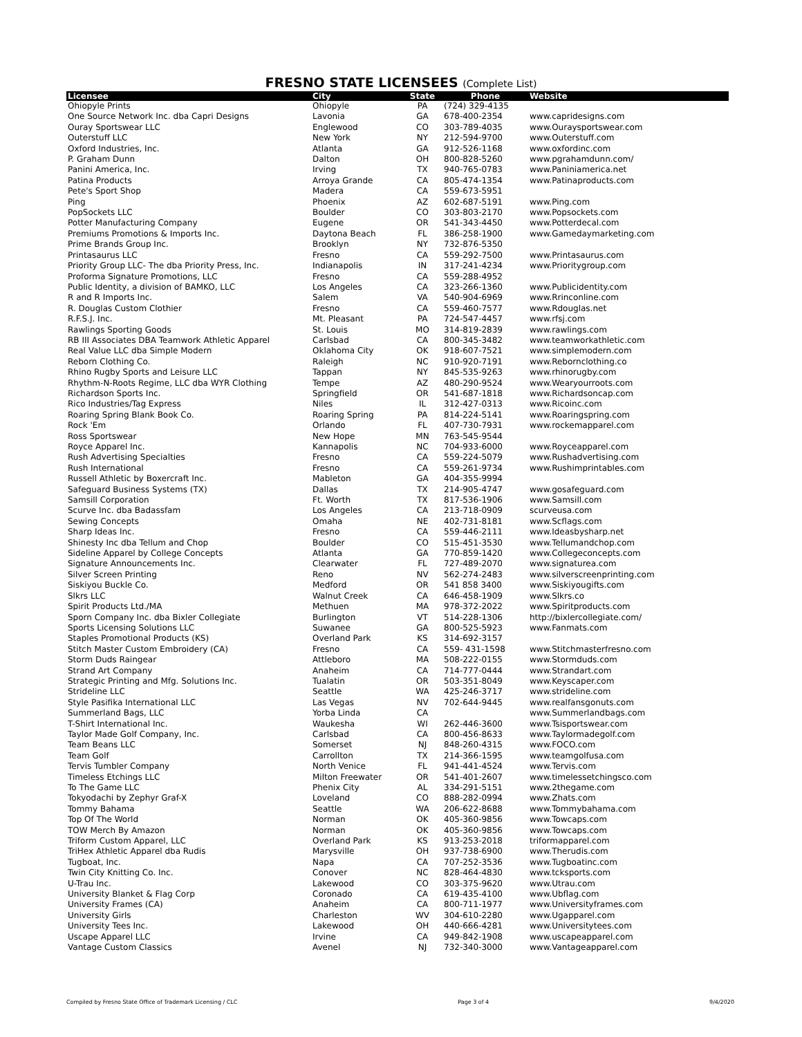FRESNO STATE LICENSEES (Complete List)
| Licensee | City | State | Phone | Website |
| --- | --- | --- | --- | --- |
| Ohiopyle Prints | Ohiopyle | PA | (724) 329-4135 | |
| One Source Network Inc. dba Capri Designs | Lavonia | GA | 678-400-2354 | www.capridesigns.com |
| Ouray Sportswear LLC | Englewood | CO | 303-789-4035 | www.Ouraysportswear.com |
| Outerstuff LLC | New York | NY | 212-594-9700 | www.Outerstuff.com |
| Oxford Industries, Inc. | Atlanta | GA | 912-526-1168 | www.oxfordinc.com |
| P. Graham Dunn | Dalton | OH | 800-828-5260 | www.pgrahamdunn.com/ |
| Panini America, Inc. | Irving | TX | 940-765-0783 | www.Paniniamerica.net |
| Patina Products | Arroya Grande | CA | 805-474-1354 | www.Patinaproducts.com |
| Pete's Sport Shop | Madera | CA | 559-673-5951 | |
| Ping | Phoenix | AZ | 602-687-5191 | www.Ping.com |
| PopSockets LLC | Boulder | CO | 303-803-2170 | www.Popsockets.com |
| Potter Manufacturing Company | Eugene | OR | 541-343-4450 | www.Potterdecal.com |
| Premiums Promotions & Imports Inc. | Daytona Beach | FL | 386-258-1900 | www.Gamedaymarketing.com |
| Prime Brands Group Inc. | Brooklyn | NY | 732-876-5350 | |
| Printasaurus LLC | Fresno | CA | 559-292-7500 | www.Printasaurus.com |
| Priority Group LLC- The dba Priority Press, Inc. | Indianapolis | IN | 317-241-4234 | www.Prioritygroup.com |
| Proforma Signature Promotions, LLC | Fresno | CA | 559-288-4952 | |
| Public Identity, a division of BAMKO, LLC | Los Angeles | CA | 323-266-1360 | www.Publicidentity.com |
| R and R Imports Inc. | Salem | VA | 540-904-6969 | www.Rrinconline.com |
| R. Douglas Custom Clothier | Fresno | CA | 559-460-7577 | www.Rdouglas.net |
| R.F.S.J. Inc. | Mt. Pleasant | PA | 724-547-4457 | www.rfsj.com |
| Rawlings Sporting Goods | St. Louis | MO | 314-819-2839 | www.rawlings.com |
| RB III Associates DBA Teamwork Athletic Apparel | Carlsbad | CA | 800-345-3482 | www.teamworkathletic.com |
| Real Value LLC dba Simple Modern | Oklahoma City | OK | 918-607-7521 | www.simplemodern.com |
| Reborn Clothing Co. | Raleigh | NC | 910-920-7191 | www.Rebornclothing.co |
| Rhino Rugby Sports and Leisure LLC | Tappan | NY | 845-535-9263 | www.rhinorugby.com |
| Rhythm-N-Roots Regime, LLC dba WYR Clothing | Tempe | AZ | 480-290-9524 | www.Wearyourroots.com |
| Richardson Sports Inc. | Springfield | OR | 541-687-1818 | www.Richardsoncap.com |
| Rico Industries/Tag Express | Niles | IL | 312-427-0313 | www.Ricoinc.com |
| Roaring Spring Blank Book Co. | Roaring Spring | PA | 814-224-5141 | www.Roaringspring.com |
| Rock 'Em | Orlando | FL | 407-730-7931 | www.rockemapparel.com |
| Ross Sportswear | New Hope | MN | 763-545-9544 | |
| Royce Apparel Inc. | Kannapolis | NC | 704-933-6000 | www.Royceapparel.com |
| Rush Advertising Specialties | Fresno | CA | 559-224-5079 | www.Rushadvertising.com |
| Rush International | Fresno | CA | 559-261-9734 | www.Rushimprintables.com |
| Russell Athletic by Boxercraft Inc. | Mableton | GA | 404-355-9994 | |
| Safeguard Business Systems (TX) | Dallas | TX | 214-905-4747 | www.gosafeguard.com |
| Samsill Corporation | Ft. Worth | TX | 817-536-1906 | www.Samsill.com |
| Scurve Inc. dba Badassfam | Los Angeles | CA | 213-718-0909 | scurveusa.com |
| Sewing Concepts | Omaha | NE | 402-731-8181 | www.Scflags.com |
| Sharp Ideas Inc. | Fresno | CA | 559-446-2111 | www.Ideasbysharp.net |
| Shinesty Inc dba Tellum and Chop | Boulder | CO | 515-451-3530 | www.Tellumandchop.com |
| Sideline Apparel by College Concepts | Atlanta | GA | 770-859-1420 | www.Collegeconcepts.com |
| Signature Announcements Inc. | Clearwater | FL | 727-489-2070 | www.signaturea.com |
| Silver Screen Printing | Reno | NV | 562-274-2483 | www.silverscreenprinting.com |
| Siskiyou Buckle Co. | Medford | OR | 541 858 3400 | www.Siskiyougifts.com |
| Slkrs LLC | Walnut Creek | CA | 646-458-1909 | www.Slkrs.co |
| Spirit Products Ltd./MA | Methuen | MA | 978-372-2022 | www.Spiritproducts.com |
| Sporn Company Inc. dba Bixler Collegiate | Burlington | VT | 514-228-1306 | http://bixlercollegiate.com/ |
| Sports Licensing Solutions LLC | Suwanee | GA | 800-525-5923 | www.Fanmats.com |
| Staples Promotional Products (KS) | Overland Park | KS | 314-692-3157 | |
| Stitch Master Custom Embroidery (CA) | Fresno | CA | 559- 431-1598 | www.Stitchmasterfresno.com |
| Storm Duds Raingear | Attleboro | MA | 508-222-0155 | www.Stormduds.com |
| Strand Art Company | Anaheim | CA | 714-777-0444 | www.Strandart.com |
| Strategic Printing and Mfg. Solutions Inc. | Tualatin | OR | 503-351-8049 | www.Keyscaper.com |
| Strideline LLC | Seattle | WA | 425-246-3717 | www.strideline.com |
| Style Pasifika International LLC | Las Vegas | NV | 702-644-9445 | www.realfansgonuts.com |
| Summerland Bags, LLC | Yorba Linda | CA | | www.Summerlandbags.com |
| T-Shirt International Inc. | Waukesha | WI | 262-446-3600 | www.Tsisportswear.com |
| Taylor Made Golf Company, Inc. | Carlsbad | CA | 800-456-8633 | www.Taylormadegolf.com |
| Team Beans LLC | Somerset | NJ | 848-260-4315 | www.FOCO.com |
| Team Golf | Carrollton | TX | 214-366-1595 | www.teamgolfusa.com |
| Tervis Tumbler Company | North Venice | FL | 941-441-4524 | www.Tervis.com |
| Timeless Etchings LLC | Milton Freewater | OR | 541-401-2607 | www.timelessetchingsco.com |
| To The Game LLC | Phenix City | AL | 334-291-5151 | www.2thegame.com |
| Tokyodachi by Zephyr Graf-X | Loveland | CO | 888-282-0994 | www.Zhats.com |
| Tommy Bahama | Seattle | WA | 206-622-8688 | www.Tommybahama.com |
| Top Of The World | Norman | OK | 405-360-9856 | www.Towcaps.com |
| TOW Merch By Amazon | Norman | OK | 405-360-9856 | www.Towcaps.com |
| Triform Custom Apparel, LLC | Overland Park | KS | 913-253-2018 | triformapparel.com |
| TriHex Athletic Apparel dba Rudis | Marysville | OH | 937-738-6900 | www.Therudis.com |
| Tugboat, Inc. | Napa | CA | 707-252-3536 | www.Tugboatinc.com |
| Twin City Knitting Co. Inc. | Conover | NC | 828-464-4830 | www.tcksports.com |
| U-Trau Inc. | Lakewood | CO | 303-375-9620 | www.Utrau.com |
| University Blanket & Flag Corp | Coronado | CA | 619-435-4100 | www.Ubflag.com |
| University Frames (CA) | Anaheim | CA | 800-711-1977 | www.Universityframes.com |
| University Girls | Charleston | WV | 304-610-2280 | www.Ugapparel.com |
| University Tees Inc. | Lakewood | OH | 440-666-4281 | www.Universitytees.com |
| Uscape Apparel LLC | Irvine | CA | 949-842-1908 | www.uscapeapparel.com |
| Vantage Custom Classics | Avenel | NJ | 732-340-3000 | www.Vantageapparel.com |
Compiled by Fresno State Office of Trademark Licensing / CLC Page 3 of 4 9/4/2020